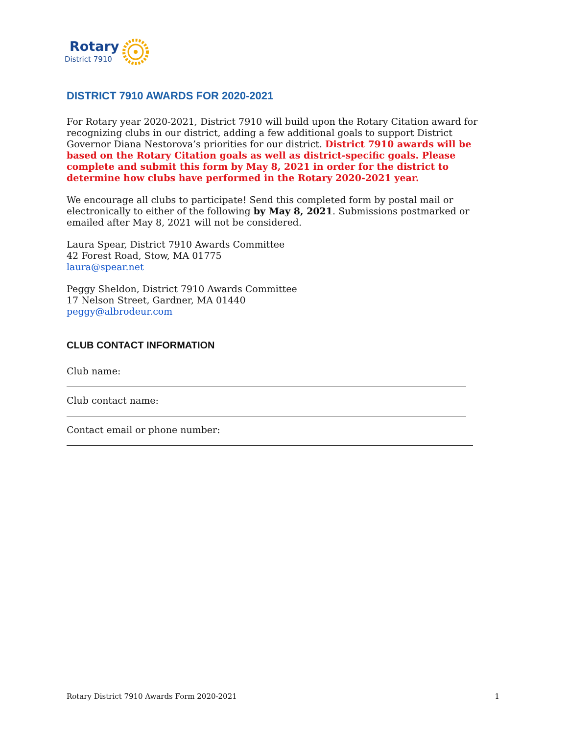Rotary
District 7910
DISTRICT 7910 AWARDS FOR 2020-2021
For Rotary year 2020-2021, District 7910 will build upon the Rotary Citation award for recognizing clubs in our district, adding a few additional goals to support District Governor Diana Nestorova’s priorities for our district. District 7910 awards will be based on the Rotary Citation goals as well as district-specific goals. Please complete and submit this form by May 8, 2021 in order for the district to determine how clubs have performed in the Rotary 2020-2021 year.
We encourage all clubs to participate! Send this completed form by postal mail or electronically to either of the following by May 8, 2021. Submissions postmarked or emailed after May 8, 2021 will not be considered.
Laura Spear, District 7910 Awards Committee
42 Forest Road, Stow, MA 01775
laura@spear.net
Peggy Sheldon, District 7910 Awards Committee
17 Nelson Street, Gardner, MA 01440
peggy@albrodeur.com
CLUB CONTACT INFORMATION
Club name:
Club contact name:
Contact email or phone number:
Rotary District 7910 Awards Form 2020-2021 1